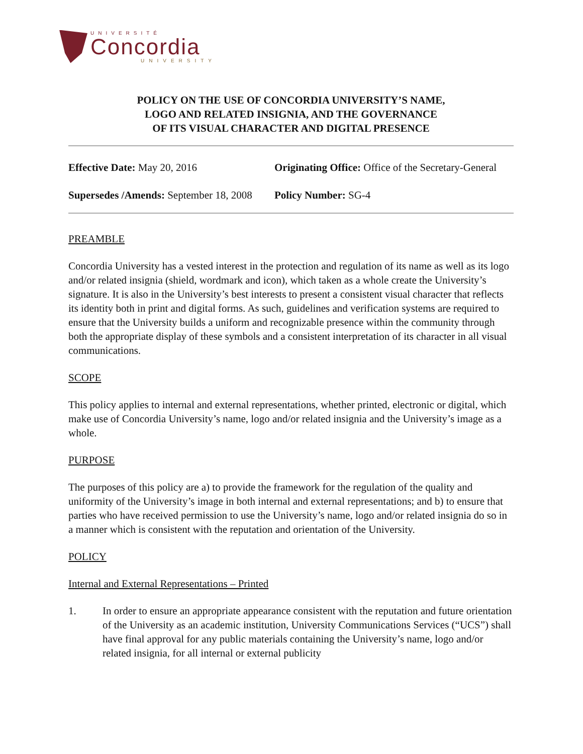UNIVERSITÉ
Concordia
UNIVERSITY
POLICY ON THE USE OF CONCORDIA UNIVERSITY’S NAME,
LOGO AND RELATED INSIGNIA, AND THE GOVERNANCE
OF ITS VISUAL CHARACTER AND DIGITAL PRESENCE
Effective Date: May 20, 2016
Originating Office: Office of the Secretary-General
Supersedes /Amends: September 18, 2008
Policy Number: SG-4
PREAMBLE
Concordia University has a vested interest in the protection and regulation of its name as well as its logo and/or related insignia (shield, wordmark and icon), which taken as a whole create the University’s signature. It is also in the University’s best interests to present a consistent visual character that reflects its identity both in print and digital forms. As such, guidelines and verification systems are required to ensure that the University builds a uniform and recognizable presence within the community through both the appropriate display of these symbols and a consistent interpretation of its character in all visual communications.
SCOPE
This policy applies to internal and external representations, whether printed, electronic or digital, which make use of Concordia University’s name, logo and/or related insignia and the University’s image as a whole.
PURPOSE
The purposes of this policy are a) to provide the framework for the regulation of the quality and uniformity of the University’s image in both internal and external representations; and b) to ensure that parties who have received permission to use the University’s name, logo and/or related insignia do so in a manner which is consistent with the reputation and orientation of the University.
POLICY
Internal and External Representations – Printed
1. In order to ensure an appropriate appearance consistent with the reputation and future orientation of the University as an academic institution, University Communications Services (“UCS”) shall have final approval for any public materials containing the University’s name, logo and/or related insignia, for all internal or external publicity